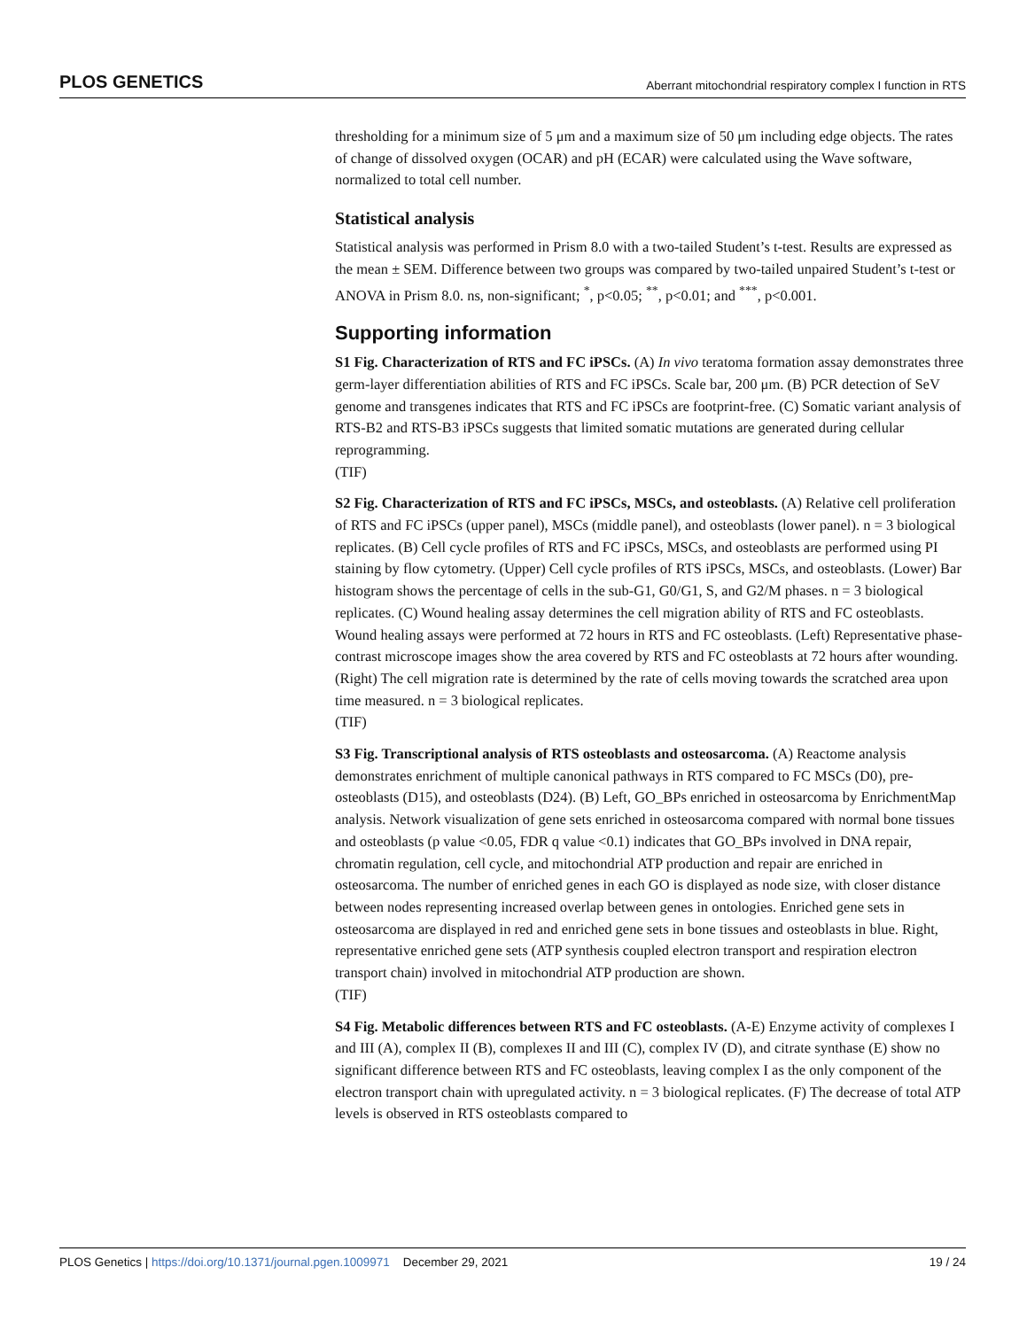PLOS GENETICS Aberrant mitochondrial respiratory complex I function in RTS
thresholding for a minimum size of 5 μm and a maximum size of 50 μm including edge objects. The rates of change of dissolved oxygen (OCAR) and pH (ECAR) were calculated using the Wave software, normalized to total cell number.
Statistical analysis
Statistical analysis was performed in Prism 8.0 with a two-tailed Student’s t-test. Results are expressed as the mean ± SEM. Difference between two groups was compared by two-tailed unpaired Student’s t-test or ANOVA in Prism 8.0. ns, non-significant; <sup>*</sup>, p<0.05; <sup>**</sup>, p<0.01; and <sup>***</sup>, p<0.001.
Supporting information
S1 Fig. Characterization of RTS and FC iPSCs. (A) In vivo teratoma formation assay demonstrates three germ-layer differentiation abilities of RTS and FC iPSCs. Scale bar, 200 μm. (B) PCR detection of SeV genome and transgenes indicates that RTS and FC iPSCs are footprint-free. (C) Somatic variant analysis of RTS-B2 and RTS-B3 iPSCs suggests that limited somatic mutations are generated during cellular reprogramming.
(TIF)
S2 Fig. Characterization of RTS and FC iPSCs, MSCs, and osteoblasts. (A) Relative cell proliferation of RTS and FC iPSCs (upper panel), MSCs (middle panel), and osteoblasts (lower panel). n = 3 biological replicates. (B) Cell cycle profiles of RTS and FC iPSCs, MSCs, and osteoblasts are performed using PI staining by flow cytometry. (Upper) Cell cycle profiles of RTS iPSCs, MSCs, and osteoblasts. (Lower) Bar histogram shows the percentage of cells in the sub-G1, G0/G1, S, and G2/M phases. n = 3 biological replicates. (C) Wound healing assay determines the cell migration ability of RTS and FC osteoblasts. Wound healing assays were performed at 72 hours in RTS and FC osteoblasts. (Left) Representative phase-contrast microscope images show the area covered by RTS and FC osteoblasts at 72 hours after wounding. (Right) The cell migration rate is determined by the rate of cells moving towards the scratched area upon time measured. n = 3 biological replicates.
(TIF)
S3 Fig. Transcriptional analysis of RTS osteoblasts and osteosarcoma. (A) Reactome analysis demonstrates enrichment of multiple canonical pathways in RTS compared to FC MSCs (D0), pre-osteoblasts (D15), and osteoblasts (D24). (B) Left, GO_BPs enriched in osteosarcoma by EnrichmentMap analysis. Network visualization of gene sets enriched in osteosarcoma compared with normal bone tissues and osteoblasts (p value <0.05, FDR q value <0.1) indicates that GO_BPs involved in DNA repair, chromatin regulation, cell cycle, and mitochondrial ATP production and repair are enriched in osteosarcoma. The number of enriched genes in each GO is displayed as node size, with closer distance between nodes representing increased overlap between genes in ontologies. Enriched gene sets in osteosarcoma are displayed in red and enriched gene sets in bone tissues and osteoblasts in blue. Right, representative enriched gene sets (ATP synthesis coupled electron transport and respiration electron transport chain) involved in mitochondrial ATP production are shown.
(TIF)
S4 Fig. Metabolic differences between RTS and FC osteoblasts. (A-E) Enzyme activity of complexes I and III (A), complex II (B), complexes II and III (C), complex IV (D), and citrate synthase (E) show no significant difference between RTS and FC osteoblasts, leaving complex I as the only component of the electron transport chain with upregulated activity. n = 3 biological replicates. (F) The decrease of total ATP levels is observed in RTS osteoblasts compared to
PLOS Genetics | https://doi.org/10.1371/journal.pgen.1009971 December 29, 2021 19 / 24